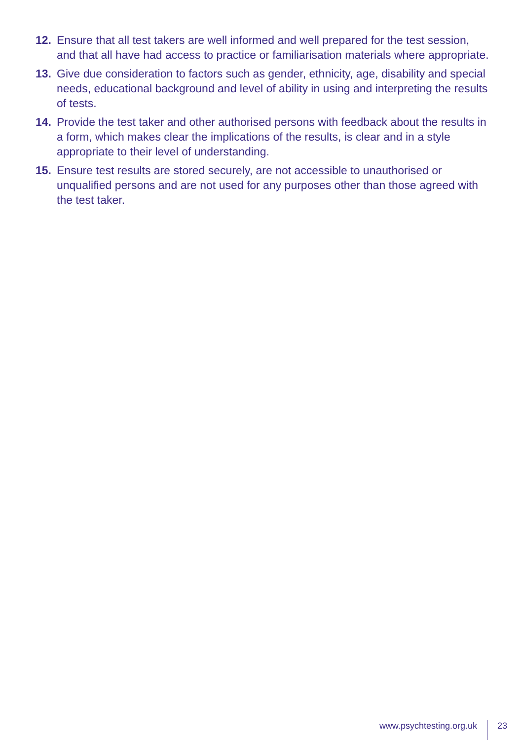12. Ensure that all test takers are well informed and well prepared for the test session, and that all have had access to practice or familiarisation materials where appropriate.
13. Give due consideration to factors such as gender, ethnicity, age, disability and special needs, educational background and level of ability in using and interpreting the results of tests.
14. Provide the test taker and other authorised persons with feedback about the results in a form, which makes clear the implications of the results, is clear and in a style appropriate to their level of understanding.
15. Ensure test results are stored securely, are not accessible to unauthorised or unqualified persons and are not used for any purposes other than those agreed with the test taker.
www.psychtesting.org.uk 23